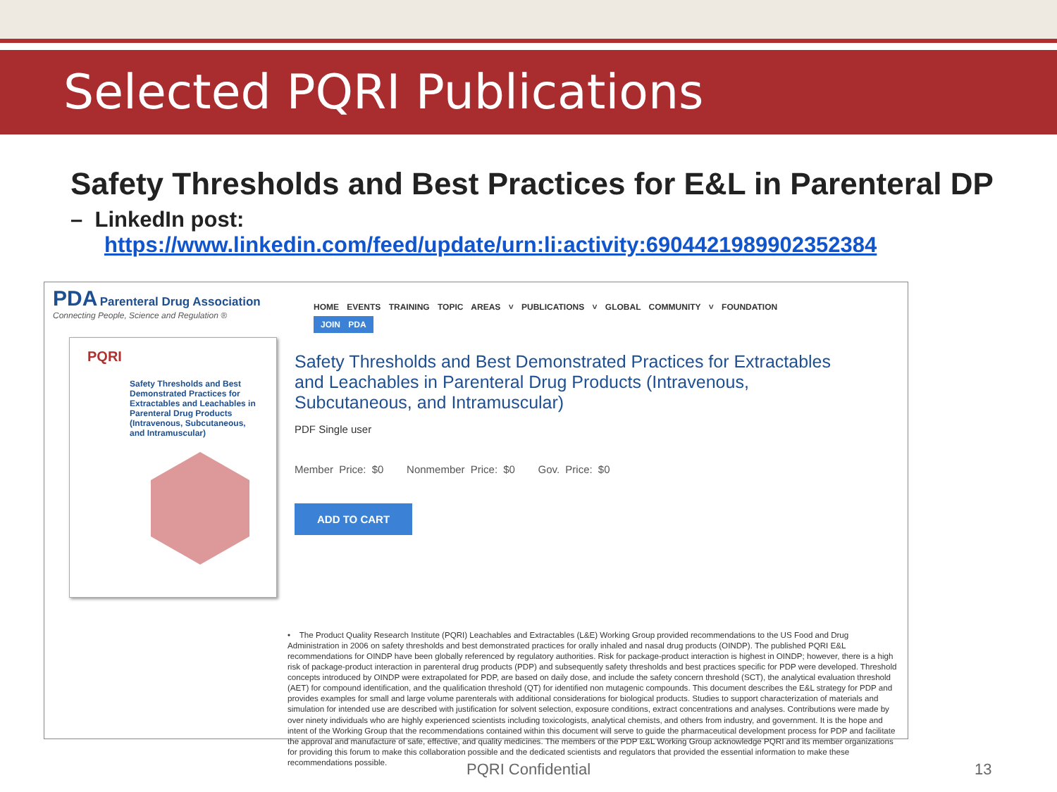Selected PQRI Publications
Safety Thresholds and Best Practices for E&L in Parenteral DP
– LinkedIn post:
https://www.linkedin.com/feed/update/urn:li:activity:6904421989902352384
PDA Parenteral Drug Association
Connecting People, Science and Regulation ®
HOME EVENTS TRAINING TOPIC AREAS ˅ PUBLICATIONS ˅ GLOBAL COMMUNITY ˅ FOUNDATION
JOIN PDA
PQRI
Safety Thresholds and Best Demonstrated Practices for Extractables and Leachables in Parenteral Drug Products (Intravenous, Subcutaneous, and Intramuscular)
Safety Thresholds and Best Demonstrated Practices for Extractables and Leachables in Parenteral Drug Products (Intravenous, Subcutaneous, and Intramuscular)
PDF Single user
Member Price: $0 Nonmember Price: $0 Gov. Price: $0
ADD TO CART
• The Product Quality Research Institute (PQRI) Leachables and Extractables (L&E) Working Group provided recommendations to the US Food and Drug Administration in 2006 on safety thresholds and best demonstrated practices for orally inhaled and nasal drug products (OINDP). The published PQRI E&L recommendations for OINDP have been globally referenced by regulatory authorities. Risk for package-product interaction is highest in OINDP; however, there is a high risk of package-product interaction in parenteral drug products (PDP) and subsequently safety thresholds and best practices specific for PDP were developed. Threshold concepts introduced by OINDP were extrapolated for PDP, are based on daily dose, and include the safety concern threshold (SCT), the analytical evaluation threshold (AET) for compound identification, and the qualification threshold (QT) for identified non mutagenic compounds. This document describes the E&L strategy for PDP and provides examples for small and large volume parenterals with additional considerations for biological products. Studies to support characterization of materials and simulation for intended use are described with justification for solvent selection, exposure conditions, extract concentrations and analyses. Contributions were made by over ninety individuals who are highly experienced scientists including toxicologists, analytical chemists, and others from industry, and government. It is the hope and intent of the Working Group that the recommendations contained within this document will serve to guide the pharmaceutical development process for PDP and facilitate the approval and manufacture of safe, effective, and quality medicines. The members of the PDP E&L Working Group acknowledge PQRI and its member organizations for providing this forum to make this collaboration possible and the dedicated scientists and regulators that provided the essential information to make these recommendations possible.
PQRI Confidential 13